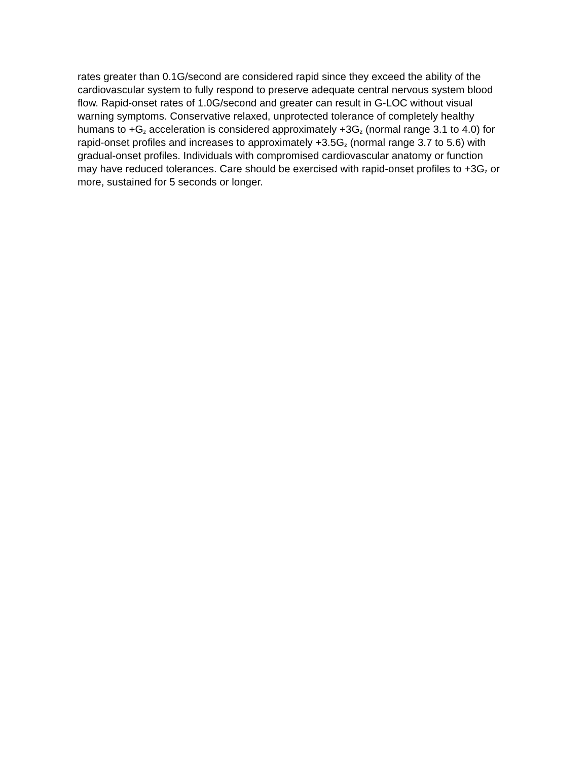rates greater than 0.1G/second are considered rapid since they exceed the ability of the cardiovascular system to fully respond to preserve adequate central nervous system blood flow. Rapid-onset rates of 1.0G/second and greater can result in G-LOC without visual warning symptoms. Conservative relaxed, unprotected tolerance of completely healthy humans to +G<sub>z</sub> acceleration is considered approximately +3G<sub>z</sub> (normal range 3.1 to 4.0) for rapid-onset profiles and increases to approximately +3.5G<sub>z</sub> (normal range 3.7 to 5.6) with gradual-onset profiles. Individuals with compromised cardiovascular anatomy or function may have reduced tolerances. Care should be exercised with rapid-onset profiles to +3G<sub>z</sub> or more, sustained for 5 seconds or longer.